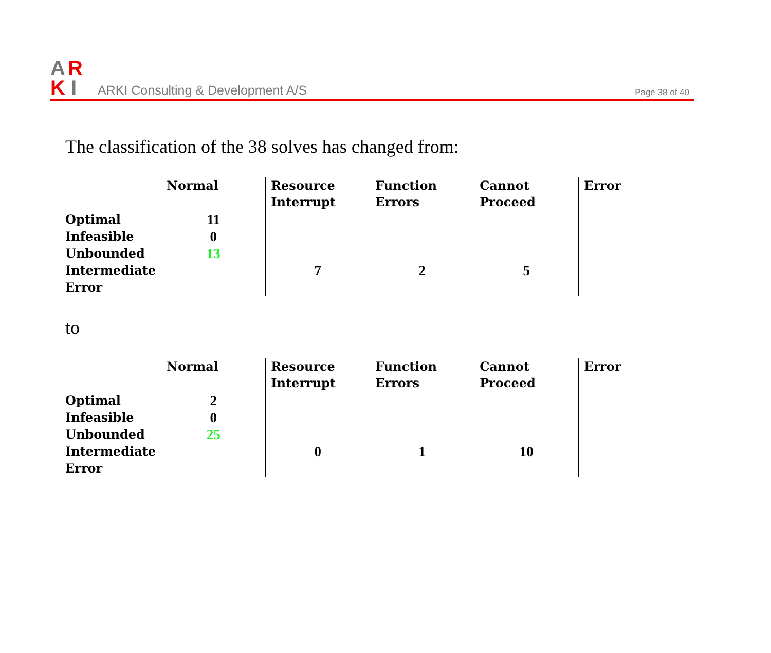A
R
K
I
ARKI Consulting & Development A/S
Page 38 of 40
The classification of the 38 solves has changed from:
| | Normal | Resource Interrupt | Function Errors | Cannot Proceed | Error |
| --- | --- | --- | --- | --- | --- |
| Optimal | 11 | | | | |
| Infeasible | 0 | | | | |
| Unbounded | 13 | | | | |
| Intermediate | | 7 | 2 | 5 | |
| Error | | | | | |
to
| | Normal | Resource Interrupt | Function Errors | Cannot Proceed | Error |
| --- | --- | --- | --- | --- | --- |
| Optimal | 2 | | | | |
| Infeasible | 0 | | | | |
| Unbounded | 25 | | | | |
| Intermediate | | 0 | 1 | 10 | |
| Error | | | | | |